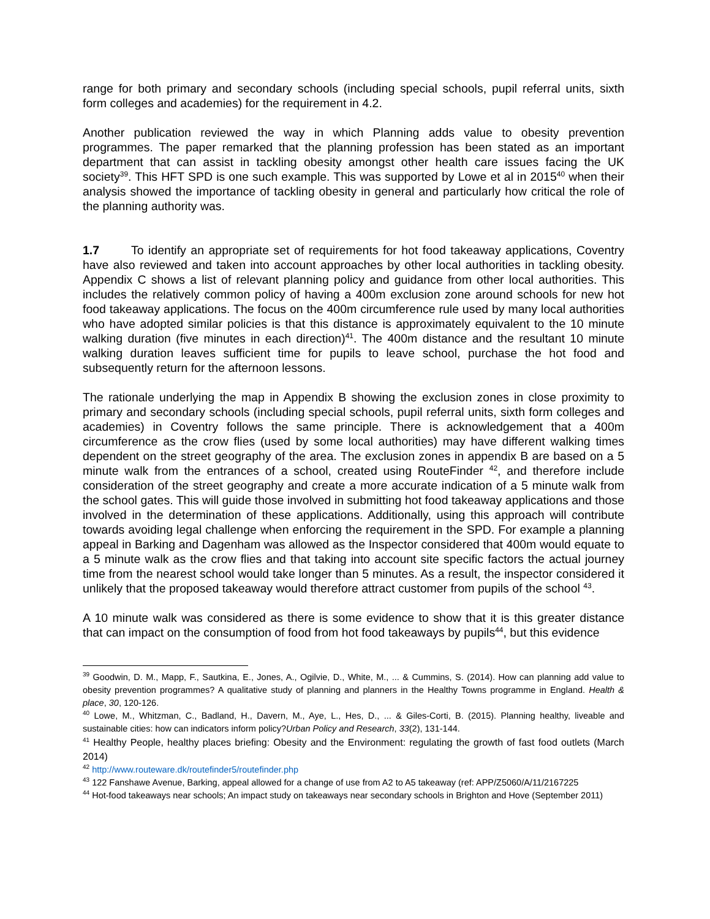range for both primary and secondary schools (including special schools, pupil referral units, sixth form colleges and academies) for the requirement in 4.2.
Another publication reviewed the way in which Planning adds value to obesity prevention programmes. The paper remarked that the planning profession has been stated as an important department that can assist in tackling obesity amongst other health care issues facing the UK society<sup>39</sup>. This HFT SPD is one such example. This was supported by Lowe et al in 2015<sup>40</sup> when their analysis showed the importance of tackling obesity in general and particularly how critical the role of the planning authority was.
1.7 To identify an appropriate set of requirements for hot food takeaway applications, Coventry have also reviewed and taken into account approaches by other local authorities in tackling obesity. Appendix C shows a list of relevant planning policy and guidance from other local authorities. This includes the relatively common policy of having a 400m exclusion zone around schools for new hot food takeaway applications. The focus on the 400m circumference rule used by many local authorities who have adopted similar policies is that this distance is approximately equivalent to the 10 minute walking duration (five minutes in each direction)<sup>41</sup>. The 400m distance and the resultant 10 minute walking duration leaves sufficient time for pupils to leave school, purchase the hot food and subsequently return for the afternoon lessons.
The rationale underlying the map in Appendix B showing the exclusion zones in close proximity to primary and secondary schools (including special schools, pupil referral units, sixth form colleges and academies) in Coventry follows the same principle. There is acknowledgement that a 400m circumference as the crow flies (used by some local authorities) may have different walking times dependent on the street geography of the area. The exclusion zones in appendix B are based on a 5 minute walk from the entrances of a school, created using RouteFinder <sup>42</sup>, and therefore include consideration of the street geography and create a more accurate indication of a 5 minute walk from the school gates. This will guide those involved in submitting hot food takeaway applications and those involved in the determination of these applications. Additionally, using this approach will contribute towards avoiding legal challenge when enforcing the requirement in the SPD. For example a planning appeal in Barking and Dagenham was allowed as the Inspector considered that 400m would equate to a 5 minute walk as the crow flies and that taking into account site specific factors the actual journey time from the nearest school would take longer than 5 minutes. As a result, the inspector considered it unlikely that the proposed takeaway would therefore attract customer from pupils of the school <sup>43</sup>.
A 10 minute walk was considered as there is some evidence to show that it is this greater distance that can impact on the consumption of food from hot food takeaways by pupils<sup>44</sup>, but this evidence
<sup>39</sup> Goodwin, D. M., Mapp, F., Sautkina, E., Jones, A., Ogilvie, D., White, M., ... & Cummins, S. (2014). How can planning add value to obesity prevention programmes? A qualitative study of planning and planners in the Healthy Towns programme in England. Health & place, 30, 120-126.
<sup>40</sup> Lowe, M., Whitzman, C., Badland, H., Davern, M., Aye, L., Hes, D., ... & Giles-Corti, B. (2015). Planning healthy, liveable and sustainable cities: how can indicators inform policy?Urban Policy and Research, 33(2), 131-144.
<sup>41</sup> Healthy People, healthy places briefing: Obesity and the Environment: regulating the growth of fast food outlets (March 2014)
<sup>42</sup> http://www.routeware.dk/routefinder5/routefinder.php
<sup>43</sup> 122 Fanshawe Avenue, Barking, appeal allowed for a change of use from A2 to A5 takeaway (ref: APP/Z5060/A/11/2167225
<sup>44</sup> Hot-food takeaways near schools; An impact study on takeaways near secondary schools in Brighton and Hove (September 2011)